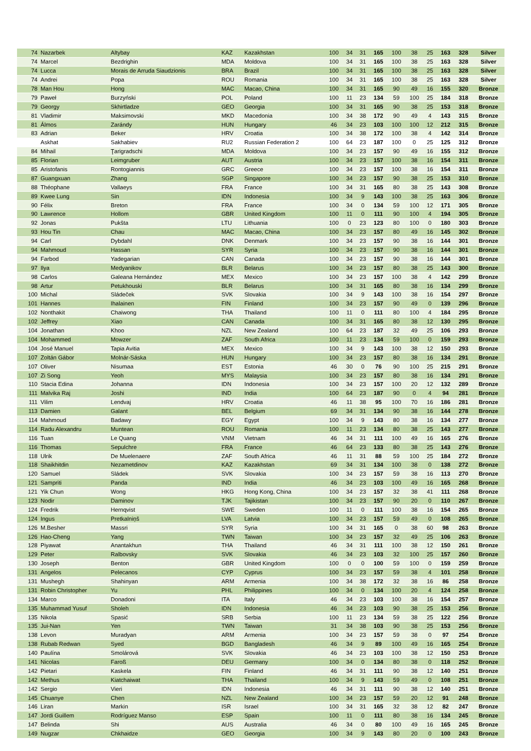| 74 | Nazarbek | Altybay | KAZ | Kazakhstan | 100 | 34 | 31 | 165 | 100 | 38 | 25 | 163 | 328 | Silver |
| 74 | Marcel | Bezdrighin | MDA | Moldova | 100 | 34 | 31 | 165 | 100 | 38 | 25 | 163 | 328 | Silver |
| 74 | Lucca | Morais de Arruda Siaudzionis | BRA | Brazil | 100 | 34 | 31 | 165 | 100 | 38 | 25 | 163 | 328 | Silver |
| 74 | Andrei | Popa | ROU | Romania | 100 | 34 | 31 | 165 | 100 | 38 | 25 | 163 | 328 | Silver |
| 78 | Man Hou | Hong | MAC | Macao, China | 100 | 34 | 31 | 165 | 90 | 49 | 16 | 155 | 320 | Bronze |
| 79 | Paweł | Burzyński | POL | Poland | 100 | 11 | 23 | 134 | 59 | 100 | 25 | 184 | 318 | Bronze |
| 79 | Georgy | Skhirtladze | GEO | Georgia | 100 | 34 | 31 | 165 | 90 | 38 | 25 | 153 | 318 | Bronze |
| 81 | Vladimir | Maksimovski | MKD | Macedonia | 100 | 34 | 38 | 172 | 90 | 49 | 4 | 143 | 315 | Bronze |
| 81 | Álmos | Zarándy | HUN | Hungary | 46 | 34 | 23 | 103 | 100 | 100 | 12 | 212 | 315 | Bronze |
| 83 | Adrian | Beker | HRV | Croatia | 100 | 34 | 38 | 172 | 100 | 38 | 4 | 142 | 314 | Bronze |
| | Askhat | Sakhabiev | RU2 | Russian Federation 2 | 100 | 64 | 23 | 187 | 100 | 0 | 25 | 125 | 312 | Bronze |
| 84 | Mihail | Ţarigradschi | MDA | Moldova | 100 | 34 | 23 | 157 | 90 | 49 | 16 | 155 | 312 | Bronze |
| 85 | Florian | Leimgruber | AUT | Austria | 100 | 34 | 23 | 157 | 100 | 38 | 16 | 154 | 311 | Bronze |
| 85 | Aristofanis | Rontogiannis | GRC | Greece | 100 | 34 | 23 | 157 | 100 | 38 | 16 | 154 | 311 | Bronze |
| 87 | Guangxuan | Zhang | SGP | Singapore | 100 | 34 | 23 | 157 | 90 | 38 | 25 | 153 | 310 | Bronze |
| 88 | Théophane | Vallaeys | FRA | France | 100 | 34 | 31 | 165 | 80 | 38 | 25 | 143 | 308 | Bronze |
| 89 | Kwee Lung | Sin | IDN | Indonesia | 100 | 34 | 9 | 143 | 100 | 38 | 25 | 163 | 306 | Bronze |
| 90 | Félix | Breton | FRA | France | 100 | 34 | 0 | 134 | 59 | 100 | 12 | 171 | 305 | Bronze |
| 90 | Lawrence | Hollom | GBR | United Kingdom | 100 | 11 | 0 | 111 | 90 | 100 | 4 | 194 | 305 | Bronze |
| 92 | Jonas | Pukšta | LTU | Lithuania | 100 | 0 | 23 | 123 | 80 | 100 | 0 | 180 | 303 | Bronze |
| 93 | Hou Tin | Chau | MAC | Macao, China | 100 | 34 | 23 | 157 | 80 | 49 | 16 | 145 | 302 | Bronze |
| 94 | Carl | Dybdahl | DNK | Denmark | 100 | 34 | 23 | 157 | 90 | 38 | 16 | 144 | 301 | Bronze |
| 94 | Mahmoud | Hassan | SYR | Syria | 100 | 34 | 23 | 157 | 90 | 38 | 16 | 144 | 301 | Bronze |
| 94 | Farbod | Yadegarian | CAN | Canada | 100 | 34 | 23 | 157 | 90 | 38 | 16 | 144 | 301 | Bronze |
| 97 | Ilya | Medyanikov | BLR | Belarus | 100 | 34 | 23 | 157 | 80 | 38 | 25 | 143 | 300 | Bronze |
| 98 | Carlos | Galeana Hernández | MEX | Mexico | 100 | 34 | 23 | 157 | 100 | 38 | 4 | 142 | 299 | Bronze |
| 98 | Artur | Petukhouski | BLR | Belarus | 100 | 34 | 31 | 165 | 80 | 38 | 16 | 134 | 299 | Bronze |
| 100 | Michal | Sládeček | SVK | Slovakia | 100 | 34 | 9 | 143 | 100 | 38 | 16 | 154 | 297 | Bronze |
| 101 | Hannes | Ihalainen | FIN | Finland | 100 | 34 | 23 | 157 | 90 | 49 | 0 | 139 | 296 | Bronze |
| 102 | Nonthakit | Chaiwong | THA | Thailand | 100 | 11 | 0 | 111 | 80 | 100 | 4 | 184 | 295 | Bronze |
| 102 | Jeffrey | Xiao | CAN | Canada | 100 | 34 | 31 | 165 | 80 | 38 | 12 | 130 | 295 | Bronze |
| 104 | Jonathan | Khoo | NZL | New Zealand | 100 | 64 | 23 | 187 | 32 | 49 | 25 | 106 | 293 | Bronze |
| 104 | Mohammed | Mowzer | ZAF | South Africa | 100 | 11 | 23 | 134 | 59 | 100 | 0 | 159 | 293 | Bronze |
| 104 | José Manuel | Tapia Avitia | MEX | Mexico | 100 | 34 | 9 | 143 | 100 | 38 | 12 | 150 | 293 | Bronze |
| 107 | Zoltán Gábor | Molnár-Sáska | HUN | Hungary | 100 | 34 | 23 | 157 | 80 | 38 | 16 | 134 | 291 | Bronze |
| 107 | Oliver | Nisumaa | EST | Estonia | 46 | 30 | 0 | 76 | 90 | 100 | 25 | 215 | 291 | Bronze |
| 107 | Zi Song | Yeoh | MYS | Malaysia | 100 | 34 | 23 | 157 | 80 | 38 | 16 | 134 | 291 | Bronze |
| 110 | Stacia Edina | Johanna | IDN | Indonesia | 100 | 34 | 23 | 157 | 100 | 20 | 12 | 132 | 289 | Bronze |
| 111 | Malvika Raj | Joshi | IND | India | 100 | 64 | 23 | 187 | 90 | 0 | 4 | 94 | 281 | Bronze |
| 111 | Vilim | Lendvaj | HRV | Croatia | 46 | 11 | 38 | 95 | 100 | 70 | 16 | 186 | 281 | Bronze |
| 113 | Damien | Galant | BEL | Belgium | 69 | 34 | 31 | 134 | 90 | 38 | 16 | 144 | 278 | Bronze |
| 114 | Mahmoud | Badawy | EGY | Egypt | 100 | 34 | 9 | 143 | 80 | 38 | 16 | 134 | 277 | Bronze |
| 114 | Radu Alexandru | Muntean | ROU | Romania | 100 | 11 | 23 | 134 | 80 | 38 | 25 | 143 | 277 | Bronze |
| 116 | Tuan | Le Quang | VNM | Vietnam | 46 | 34 | 31 | 111 | 100 | 49 | 16 | 165 | 276 | Bronze |
| 116 | Thomas | Sepulchre | FRA | France | 46 | 64 | 23 | 133 | 80 | 38 | 25 | 143 | 276 | Bronze |
| 118 | Ulrik | De Muelenaere | ZAF | South Africa | 46 | 11 | 31 | 88 | 59 | 100 | 25 | 184 | 272 | Bronze |
| 118 | Shaikhitdin | Nezametdinov | KAZ | Kazakhstan | 69 | 34 | 31 | 134 | 100 | 38 | 0 | 138 | 272 | Bronze |
| 120 | Samuel | Sládek | SVK | Slovakia | 100 | 34 | 23 | 157 | 59 | 38 | 16 | 113 | 270 | Bronze |
| 121 | Sampriti | Panda | IND | India | 46 | 34 | 23 | 103 | 100 | 49 | 16 | 165 | 268 | Bronze |
| 121 | Yik Chun | Wong | HKG | Hong Kong, China | 100 | 34 | 23 | 157 | 32 | 38 | 41 | 111 | 268 | Bronze |
| 123 | Nodir | Daminov | TJK | Tajikistan | 100 | 34 | 23 | 157 | 90 | 20 | 0 | 110 | 267 | Bronze |
| 124 | Fredrik | Hernqvist | SWE | Sweden | 100 | 11 | 0 | 111 | 100 | 38 | 16 | 154 | 265 | Bronze |
| 124 | Ingus | Pretkalniņš | LVA | Latvia | 100 | 34 | 23 | 157 | 59 | 49 | 0 | 108 | 265 | Bronze |
| 126 | M.Besher | Massri | SYR | Syria | 100 | 34 | 31 | 165 | 0 | 38 | 60 | 98 | 263 | Bronze |
| 126 | Hao-Cheng | Yang | TWN | Taiwan | 100 | 34 | 23 | 157 | 32 | 49 | 25 | 106 | 263 | Bronze |
| 128 | Piyawat | Anantakhun | THA | Thailand | 46 | 34 | 31 | 111 | 100 | 38 | 12 | 150 | 261 | Bronze |
| 129 | Peter | Ralbovsky | SVK | Slovakia | 46 | 34 | 23 | 103 | 32 | 100 | 25 | 157 | 260 | Bronze |
| 130 | Joseph | Benton | GBR | United Kingdom | 100 | 0 | 0 | 100 | 59 | 100 | 0 | 159 | 259 | Bronze |
| 131 | Angelos | Pelecanos | CYP | Cyprus | 100 | 34 | 23 | 157 | 59 | 38 | 4 | 101 | 258 | Bronze |
| 131 | Mushegh | Shahinyan | ARM | Armenia | 100 | 34 | 38 | 172 | 32 | 38 | 16 | 86 | 258 | Bronze |
| 131 | Robin Christopher | Yu | PHL | Philippines | 100 | 34 | 0 | 134 | 100 | 20 | 4 | 124 | 258 | Bronze |
| 134 | Marco | Donadoni | ITA | Italy | 46 | 34 | 23 | 103 | 100 | 38 | 16 | 154 | 257 | Bronze |
| 135 | Muhammad Yusuf | Sholeh | IDN | Indonesia | 46 | 34 | 23 | 103 | 90 | 38 | 25 | 153 | 256 | Bronze |
| 135 | Nikola | Spasić | SRB | Serbia | 100 | 11 | 23 | 134 | 59 | 38 | 25 | 122 | 256 | Bronze |
| 135 | Jui-Nan | Yen | TWN | Taiwan | 31 | 34 | 38 | 103 | 90 | 38 | 25 | 153 | 256 | Bronze |
| 138 | Levon | Muradyan | ARM | Armenia | 100 | 34 | 23 | 157 | 59 | 38 | 0 | 97 | 254 | Bronze |
| 138 | Rubab Redwan | Syed | BGD | Bangladesh | 46 | 34 | 9 | 89 | 100 | 49 | 16 | 165 | 254 | Bronze |
| 140 | Paulína | Smolárová | SVK | Slovakia | 46 | 34 | 23 | 103 | 100 | 38 | 12 | 150 | 253 | Bronze |
| 141 | Nicolas | Faroß | DEU | Germany | 100 | 34 | 0 | 134 | 80 | 38 | 0 | 118 | 252 | Bronze |
| 142 | Pietari | Kaskela | FIN | Finland | 46 | 34 | 31 | 111 | 90 | 38 | 12 | 140 | 251 | Bronze |
| 142 | Methus | Kiatchaiwat | THA | Thailand | 100 | 34 | 9 | 143 | 59 | 49 | 0 | 108 | 251 | Bronze |
| 142 | Sergio | Vieri | IDN | Indonesia | 46 | 34 | 31 | 111 | 90 | 38 | 12 | 140 | 251 | Bronze |
| 145 | Chuanye | Chen | NZL | New Zealand | 100 | 34 | 23 | 157 | 59 | 20 | 12 | 91 | 248 | Bronze |
| 146 | Liran | Markin | ISR | Israel | 100 | 34 | 31 | 165 | 32 | 38 | 12 | 82 | 247 | Bronze |
| 147 | Jordi Guillem | Rodríguez Manso | ESP | Spain | 100 | 11 | 0 | 111 | 80 | 38 | 16 | 134 | 245 | Bronze |
| 147 | Belinda | Shi | AUS | Australia | 46 | 34 | 0 | 80 | 100 | 49 | 16 | 165 | 245 | Bronze |
| 149 | Nugzar | Chkhaidze | GEO | Georgia | 100 | 34 | 9 | 143 | 80 | 20 | 0 | 100 | 243 | Bronze |